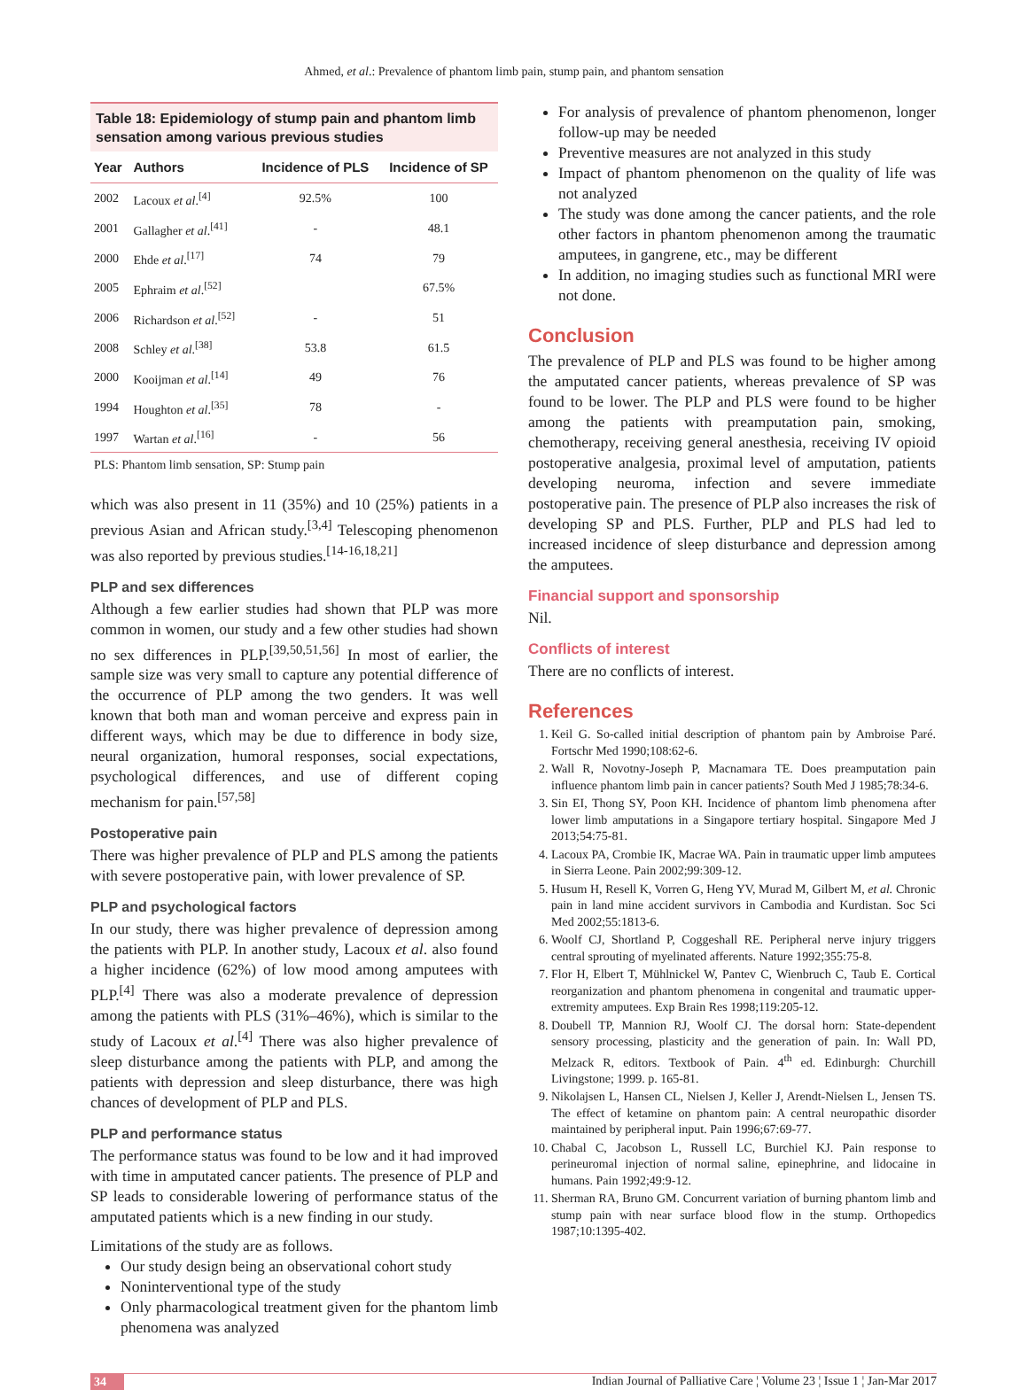Ahmed, et al.: Prevalence of phantom limb pain, stump pain, and phantom sensation
Table 18: Epidemiology of stump pain and phantom limb sensation among various previous studies
| Year | Authors | Incidence of PLS | Incidence of SP |
| --- | --- | --- | --- |
| 2002 | Lacoux et al .<sup>[4]</sup> | 92.5% | 100 |
| 2001 | Gallagher et al .<sup>[41]</sup> | - | 48.1 |
| 2000 | Ehde et al .<sup>[17]</sup> | 74 | 79 |
| 2005 | Ephraim et al .<sup>[52]</sup> | | 67.5% |
| 2006 | Richardson et al .<sup>[52]</sup> | - | 51 |
| 2008 | Schley et al .<sup>[38]</sup> | 53.8 | 61.5 |
| 2000 | Kooijman et al .<sup>[14]</sup> | 49 | 76 |
| 1994 | Houghton et al .<sup>[35]</sup> | 78 | - |
| 1997 | Wartan et al .<sup>[16]</sup> | - | 56 |
PLS: Phantom limb sensation, SP: Stump pain
which was also present in 11 (35%) and 10 (25%) patients in a previous Asian and African study.<sup>[3,4]</sup> Telescoping phenomenon was also reported by previous studies.<sup>[14-16,18,21]</sup>
PLP and sex differences
Although a few earlier studies had shown that PLP was more common in women, our study and a few other studies had shown no sex differences in PLP.<sup>[39,50,51,56]</sup> In most of earlier, the sample size was very small to capture any potential difference of the occurrence of PLP among the two genders. It was well known that both man and woman perceive and express pain in different ways, which may be due to difference in body size, neural organization, humoral responses, social expectations, psychological differences, and use of different coping mechanism for pain.<sup>[57,58]</sup>
Postoperative pain
There was higher prevalence of PLP and PLS among the patients with severe postoperative pain, with lower prevalence of SP.
PLP and psychological factors
In our study, there was higher prevalence of depression among the patients with PLP. In another study, Lacoux et al. also found a higher incidence (62%) of low mood among amputees with PLP.<sup>[4]</sup> There was also a moderate prevalence of depression among the patients with PLS (31%–46%), which is similar to the study of Lacoux et al.<sup>[4]</sup> There was also higher prevalence of sleep disturbance among the patients with PLP, and among the patients with depression and sleep disturbance, there was high chances of development of PLP and PLS.
PLP and performance status
The performance status was found to be low and it had improved with time in amputated cancer patients. The presence of PLP and SP leads to considerable lowering of performance status of the amputated patients which is a new finding in our study.
Limitations of the study are as follows.
Our study design being an observational cohort study
Noninterventional type of the study
Only pharmacological treatment given for the phantom limb phenomena was analyzed
For analysis of prevalence of phantom phenomenon, longer follow-up may be needed
Preventive measures are not analyzed in this study
Impact of phantom phenomenon on the quality of life was not analyzed
The study was done among the cancer patients, and the role other factors in phantom phenomenon among the traumatic amputees, in gangrene, etc., may be different
In addition, no imaging studies such as functional MRI were not done.
Conclusion
The prevalence of PLP and PLS was found to be higher among the amputated cancer patients, whereas prevalence of SP was found to be lower. The PLP and PLS were found to be higher among the patients with preamputation pain, smoking, chemotherapy, receiving general anesthesia, receiving IV opioid postoperative analgesia, proximal level of amputation, patients developing neuroma, infection and severe immediate postoperative pain. The presence of PLP also increases the risk of developing SP and PLS. Further, PLP and PLS had led to increased incidence of sleep disturbance and depression among the amputees.
Financial support and sponsorship
Nil.
Conflicts of interest
There are no conflicts of interest.
References
1. Keil G. So-called initial description of phantom pain by Ambroise Paré. Fortschr Med 1990;108:62-6.
2. Wall R, Novotny-Joseph P, Macnamara TE. Does preamputation pain influence phantom limb pain in cancer patients? South Med J 1985;78:34-6.
3. Sin EI, Thong SY, Poon KH. Incidence of phantom limb phenomena after lower limb amputations in a Singapore tertiary hospital. Singapore Med J 2013;54:75-81.
4. Lacoux PA, Crombie IK, Macrae WA. Pain in traumatic upper limb amputees in Sierra Leone. Pain 2002;99:309-12.
5. Husum H, Resell K, Vorren G, Heng YV, Murad M, Gilbert M, et al. Chronic pain in land mine accident survivors in Cambodia and Kurdistan. Soc Sci Med 2002;55:1813-6.
6. Woolf CJ, Shortland P, Coggeshall RE. Peripheral nerve injury triggers central sprouting of myelinated afferents. Nature 1992;355:75-8.
7. Flor H, Elbert T, Mühlnickel W, Pantev C, Wienbruch C, Taub E. Cortical reorganization and phantom phenomena in congenital and traumatic upper-extremity amputees. Exp Brain Res 1998;119:205-12.
8. Doubell TP, Mannion RJ, Woolf CJ. The dorsal horn: State-dependent sensory processing, plasticity and the generation of pain. In: Wall PD, Melzack R, editors. Textbook of Pain. 4<sup>th</sup> ed. Edinburgh: Churchill Livingstone; 1999. p. 165-81.
9. Nikolajsen L, Hansen CL, Nielsen J, Keller J, Arendt-Nielsen L, Jensen TS. The effect of ketamine on phantom pain: A central neuropathic disorder maintained by peripheral input. Pain 1996;67:69-77.
10. Chabal C, Jacobson L, Russell LC, Burchiel KJ. Pain response to perineuromal injection of normal saline, epinephrine, and lidocaine in humans. Pain 1992;49:9-12.
11. Sherman RA, Bruno GM. Concurrent variation of burning phantom limb and stump pain with near surface blood flow in the stump. Orthopedics 1987;10:1395-402.
34 Indian Journal of Palliative Care ¦ Volume 23 ¦ Issue 1 ¦ Jan-Mar 2017